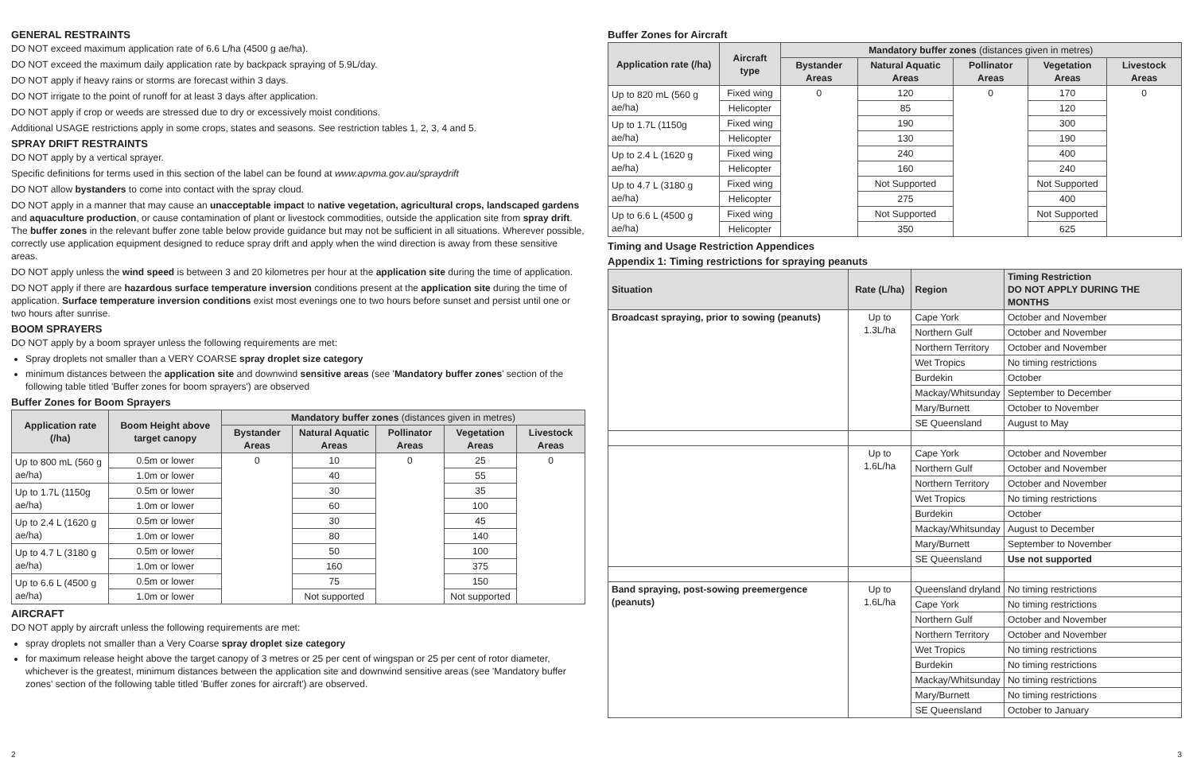GENERAL RESTRAINTS
DO NOT exceed maximum application rate of 6.6 L/ha (4500 g ae/ha).
DO NOT exceed the maximum daily application rate by backpack spraying of 5.9L/day.
DO NOT apply if heavy rains or storms are forecast within 3 days.
DO NOT irrigate to the point of runoff for at least 3 days after application.
DO NOT apply if crop or weeds are stressed due to dry or excessively moist conditions.
Additional USAGE restrictions apply in some crops, states and seasons. See restriction tables 1, 2, 3, 4 and 5.
SPRAY DRIFT RESTRAINTS
DO NOT apply by a vertical sprayer.
Specific definitions for terms used in this section of the label can be found at www.apvma.gov.au/spraydrift
DO NOT allow bystanders to come into contact with the spray cloud.
DO NOT apply in a manner that may cause an unacceptable impact to native vegetation, agricultural crops, landscaped gardens and aquaculture production, or cause contamination of plant or livestock commodities, outside the application site from spray drift. The buffer zones in the relevant buffer zone table below provide guidance but may not be sufficient in all situations. Wherever possible, correctly use application equipment designed to reduce spray drift and apply when the wind direction is away from these sensitive areas.
DO NOT apply unless the wind speed is between 3 and 20 kilometres per hour at the application site during the time of application.
DO NOT apply if there are hazardous surface temperature inversion conditions present at the application site during the time of application. Surface temperature inversion conditions exist most evenings one to two hours before sunset and persist until one or two hours after sunrise.
BOOM SPRAYERS
DO NOT apply by a boom sprayer unless the following requirements are met:
Spray droplets not smaller than a VERY COARSE spray droplet size category
minimum distances between the application site and downwind sensitive areas (see 'Mandatory buffer zones' section of the following table titled 'Buffer zones for boom sprayers') are observed
Buffer Zones for Boom Sprayers
| Application rate (/ha) | Boom Height above target canopy | Mandatory buffer zones (distances given in metres) | | | | |
| --- | --- | --- | --- | --- | --- | --- |
| | | Bystander Areas | Natural Aquatic Areas | Pollinator Areas | Vegetation Areas | Livestock Areas |
| Up to 800 mL (560 g ae/ha) | 0.5m or lower | 0 | 10 | 0 | 25 | 0 |
| | 1.0m or lower | | 40 | | 55 | |
| Up to 1.7L (1150g ae/ha) | 0.5m or lower | | 30 | | 35 | |
| | 1.0m or lower | | 60 | | 100 | |
| Up to 2.4 L (1620 g ae/ha) | 0.5m or lower | | 30 | | 45 | |
| | 1.0m or lower | | 80 | | 140 | |
| Up to 4.7 L (3180 g ae/ha) | 0.5m or lower | | 50 | | 100 | |
| | 1.0m or lower | | 160 | | 375 | |
| Up to 6.6 L (4500 g ae/ha) | 0.5m or lower | | 75 | | 150 | |
| | 1.0m or lower | | Not supported | | Not supported | |
AIRCRAFT
DO NOT apply by aircraft unless the following requirements are met:
spray droplets not smaller than a Very Coarse spray droplet size category
for maximum release height above the target canopy of 3 metres or 25 per cent of wingspan or 25 per cent of rotor diameter, whichever is the greatest, minimum distances between the application site and downwind sensitive areas (see 'Mandatory buffer zones' section of the following table titled 'Buffer zones for aircraft') are observed.
Buffer Zones for Aircraft
| Application rate (/ha) | Aircraft type | Mandatory buffer zones (distances given in metres) | | | | |
| --- | --- | --- | --- | --- | --- | --- |
| | | Bystander Areas | Natural Aquatic Areas | Pollinator Areas | Vegetation Areas | Livestock Areas |
| Up to 820 mL (560 g ae/ha) | Fixed wing | 0 | 120 | 0 | 170 | 0 |
| | Helicopter | | 85 | | 120 | |
| Up to 1.7L (1150g ae/ha) | Fixed wing | | 190 | | 300 | |
| | Helicopter | | 130 | | 190 | |
| Up to 2.4 L (1620 g ae/ha) | Fixed wing | | 240 | | 400 | |
| | Helicopter | | 160 | | 240 | |
| Up to 4.7 L (3180 g ae/ha) | Fixed wing | | Not Supported | | Not Supported | |
| | Helicopter | | 275 | | 400 | |
| Up to 6.6 L (4500 g ae/ha) | Fixed wing | | Not Supported | | Not Supported | |
| | Helicopter | | 350 | | 625 | |
Timing and Usage Restriction Appendices
Appendix 1: Timing restrictions for spraying peanuts
| Situation | Rate (L/ha) | Region | Timing Restriction DO NOT APPLY DURING THE MONTHS |
| --- | --- | --- | --- |
| Broadcast spraying, prior to sowing (peanuts) | Up to 1.3L/ha | Cape York | October and November |
| | | Northern Gulf | October and November |
| | | Northern Territory | October and November |
| | | Wet Tropics | No timing restrictions |
| | | Burdekin | October |
| | | Mackay/Whitsunday | September to December |
| | | Mary/Burnett | October to November |
| | | SE Queensland | August to May |
| | Up to 1.6L/ha | Cape York | October and November |
| | | Northern Gulf | October and November |
| | | Northern Territory | October and November |
| | | Wet Tropics | No timing restrictions |
| | | Burdekin | October |
| | | Mackay/Whitsunday | August to December |
| | | Mary/Burnett | September to November |
| | | SE Queensland | Use not supported |
| Band spraying, post-sowing preemergence (peanuts) | Up to 1.6L/ha | Queensland dryland | No timing restrictions |
| | | Cape York | No timing restrictions |
| | | Northern Gulf | October and November |
| | | Northern Territory | October and November |
| | | Wet Tropics | No timing restrictions |
| | | Burdekin | No timing restrictions |
| | | Mackay/Whitsunday | No timing restrictions |
| | | Mary/Burnett | No timing restrictions |
| | | SE Queensland | October to January |
2 3